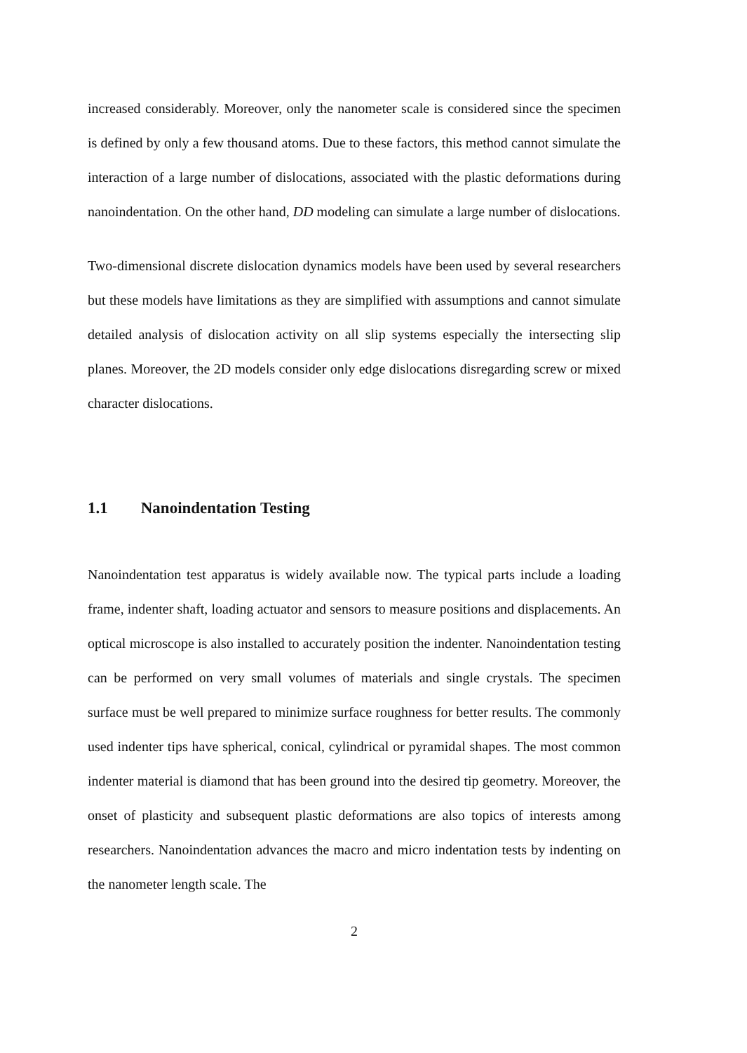increased considerably. Moreover, only the nanometer scale is considered since the specimen is defined by only a few thousand atoms. Due to these factors, this method cannot simulate the interaction of a large number of dislocations, associated with the plastic deformations during nanoindentation. On the other hand, DD modeling can simulate a large number of dislocations.
Two-dimensional discrete dislocation dynamics models have been used by several researchers but these models have limitations as they are simplified with assumptions and cannot simulate detailed analysis of dislocation activity on all slip systems especially the intersecting slip planes. Moreover, the 2D models consider only edge dislocations disregarding screw or mixed character dislocations.
1.1 Nanoindentation Testing
Nanoindentation test apparatus is widely available now. The typical parts include a loading frame, indenter shaft, loading actuator and sensors to measure positions and displacements. An optical microscope is also installed to accurately position the indenter. Nanoindentation testing can be performed on very small volumes of materials and single crystals. The specimen surface must be well prepared to minimize surface roughness for better results. The commonly used indenter tips have spherical, conical, cylindrical or pyramidal shapes. The most common indenter material is diamond that has been ground into the desired tip geometry. Moreover, the onset of plasticity and subsequent plastic deformations are also topics of interests among researchers. Nanoindentation advances the macro and micro indentation tests by indenting on the nanometer length scale. The
2